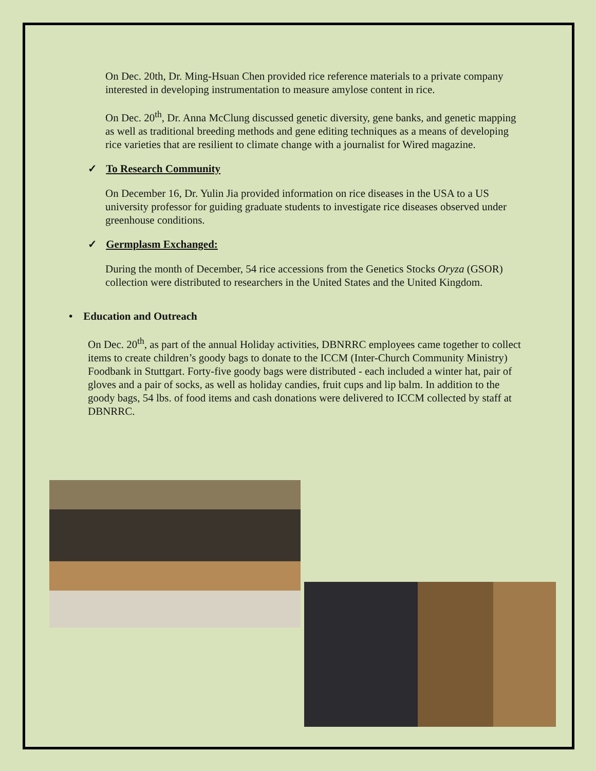On Dec. 20th, Dr. Ming-Hsuan Chen provided rice reference materials to a private company interested in developing instrumentation to measure amylose content in rice.
On Dec. 20<sup>th</sup>, Dr. Anna McClung discussed genetic diversity, gene banks, and genetic mapping as well as traditional breeding methods and gene editing techniques as a means of developing rice varieties that are resilient to climate change with a journalist for Wired magazine.
✓ To Research Community
On December 16, Dr. Yulin Jia provided information on rice diseases in the USA to a US university professor for guiding graduate students to investigate rice diseases observed under greenhouse conditions.
✓ Germplasm Exchanged:
During the month of December, 54 rice accessions from the Genetics Stocks Oryza (GSOR) collection were distributed to researchers in the United States and the United Kingdom.
• Education and Outreach
On Dec. 20<sup>th</sup>, as part of the annual Holiday activities, DBNRRC employees came together to collect items to create children’s goody bags to donate to the ICCM (Inter-Church Community Ministry) Foodbank in Stuttgart. Forty-five goody bags were distributed - each included a winter hat, pair of gloves and a pair of socks, as well as holiday candies, fruit cups and lip balm. In addition to the goody bags, 54 lbs. of food items and cash donations were delivered to ICCM collected by staff at DBNRRC.